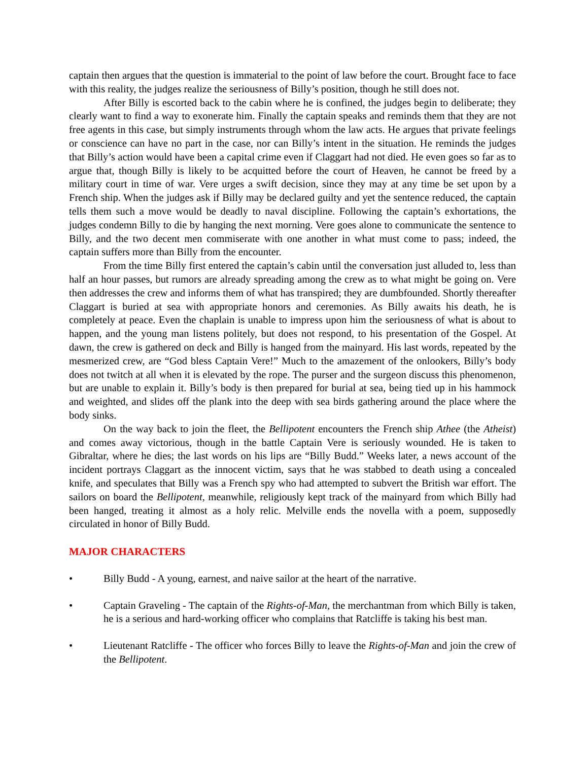captain then argues that the question is immaterial to the point of law before the court. Brought face to face with this reality, the judges realize the seriousness of Billy’s position, though he still does not.
After Billy is escorted back to the cabin where he is confined, the judges begin to deliberate; they clearly want to find a way to exonerate him. Finally the captain speaks and reminds them that they are not free agents in this case, but simply instruments through whom the law acts. He argues that private feelings or conscience can have no part in the case, nor can Billy’s intent in the situation. He reminds the judges that Billy’s action would have been a capital crime even if Claggart had not died. He even goes so far as to argue that, though Billy is likely to be acquitted before the court of Heaven, he cannot be freed by a military court in time of war. Vere urges a swift decision, since they may at any time be set upon by a French ship. When the judges ask if Billy may be declared guilty and yet the sentence reduced, the captain tells them such a move would be deadly to naval discipline. Following the captain’s exhortations, the judges condemn Billy to die by hanging the next morning. Vere goes alone to communicate the sentence to Billy, and the two decent men commiserate with one another in what must come to pass; indeed, the captain suffers more than Billy from the encounter.
From the time Billy first entered the captain’s cabin until the conversation just alluded to, less than half an hour passes, but rumors are already spreading among the crew as to what might be going on. Vere then addresses the crew and informs them of what has transpired; they are dumbfounded. Shortly thereafter Claggart is buried at sea with appropriate honors and ceremonies. As Billy awaits his death, he is completely at peace. Even the chaplain is unable to impress upon him the seriousness of what is about to happen, and the young man listens politely, but does not respond, to his presentation of the Gospel. At dawn, the crew is gathered on deck and Billy is hanged from the mainyard. His last words, repeated by the mesmerized crew, are “God bless Captain Vere!” Much to the amazement of the onlookers, Billy’s body does not twitch at all when it is elevated by the rope. The purser and the surgeon discuss this phenomenon, but are unable to explain it. Billy’s body is then prepared for burial at sea, being tied up in his hammock and weighted, and slides off the plank into the deep with sea birds gathering around the place where the body sinks.
On the way back to join the fleet, the Bellipotent encounters the French ship Athee (the Atheist) and comes away victorious, though in the battle Captain Vere is seriously wounded. He is taken to Gibraltar, where he dies; the last words on his lips are “Billy Budd.” Weeks later, a news account of the incident portrays Claggart as the innocent victim, says that he was stabbed to death using a concealed knife, and speculates that Billy was a French spy who had attempted to subvert the British war effort. The sailors on board the Bellipotent, meanwhile, religiously kept track of the mainyard from which Billy had been hanged, treating it almost as a holy relic. Melville ends the novella with a poem, supposedly circulated in honor of Billy Budd.
MAJOR CHARACTERS
• Billy Budd - A young, earnest, and naive sailor at the heart of the narrative.
• Captain Graveling - The captain of the Rights-of-Man, the merchantman from which Billy is taken, he is a serious and hard-working officer who complains that Ratcliffe is taking his best man.
• Lieutenant Ratcliffe - The officer who forces Billy to leave the Rights-of-Man and join the crew of the Bellipotent.